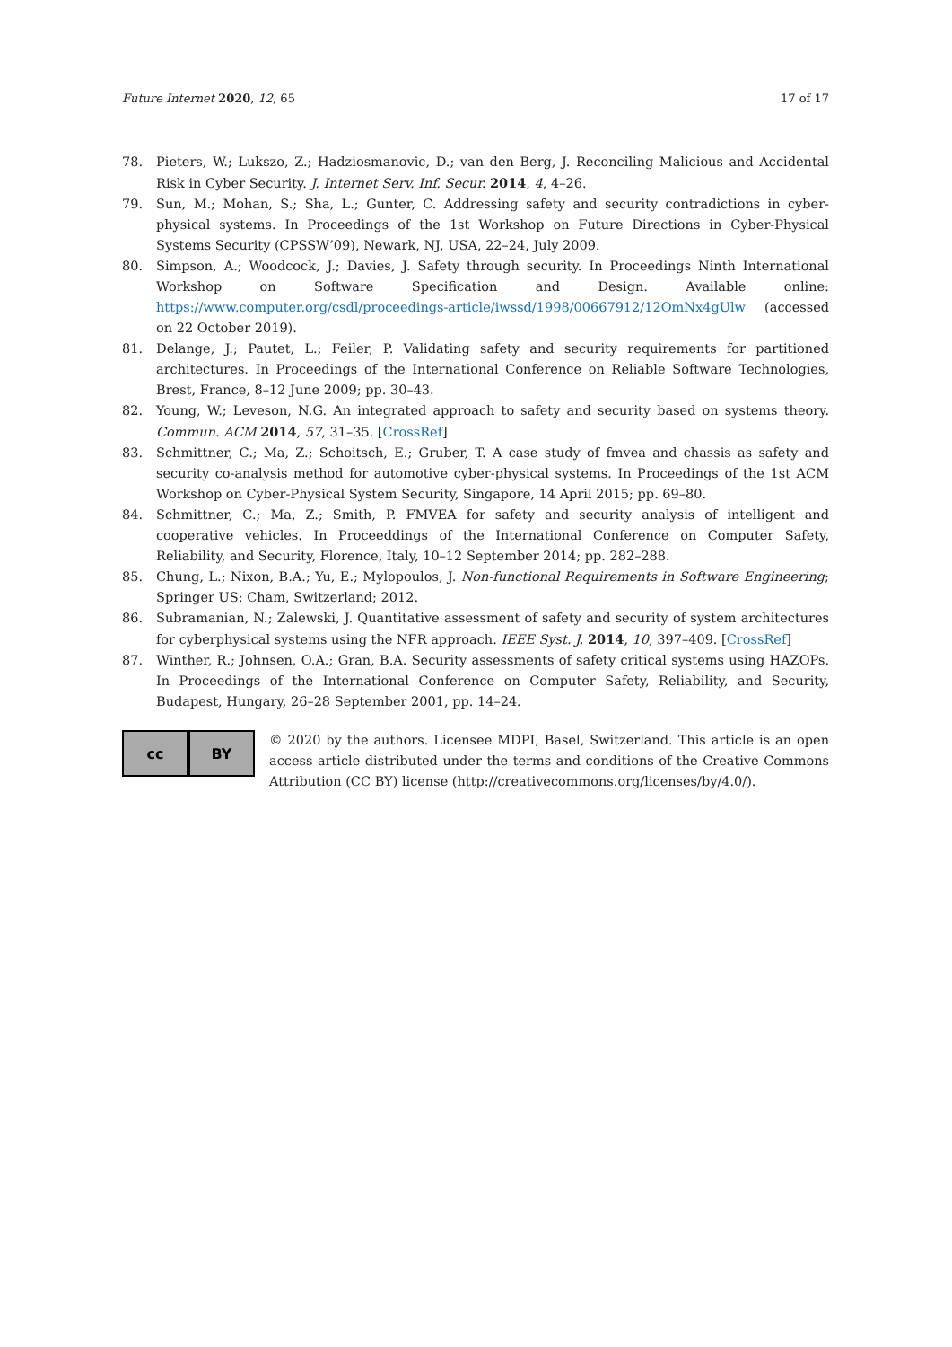Future Internet 2020, 12, 65 17 of 17
78. Pieters, W.; Lukszo, Z.; Hadziosmanovic, D.; van den Berg, J. Reconciling Malicious and Accidental Risk in Cyber Security. J. Internet Serv. Inf. Secur. 2014, 4, 4–26.
79. Sun, M.; Mohan, S.; Sha, L.; Gunter, C. Addressing safety and security contradictions in cyber-physical systems. In Proceedings of the 1st Workshop on Future Directions in Cyber-Physical Systems Security (CPSSW’09), Newark, NJ, USA, 22–24, July 2009.
80. Simpson, A.; Woodcock, J.; Davies, J. Safety through security. In Proceedings Ninth International Workshop on Software Specification and Design. Available online: https://www.computer.org/csdl/proceedings-article/iwssd/1998/00667912/12OmNx4gUlw (accessed on 22 October 2019).
81. Delange, J.; Pautet, L.; Feiler, P. Validating safety and security requirements for partitioned architectures. In Proceedings of the International Conference on Reliable Software Technologies, Brest, France, 8–12 June 2009; pp. 30–43.
82. Young, W.; Leveson, N.G. An integrated approach to safety and security based on systems theory. Commun. ACM 2014, 57, 31–35. [CrossRef]
83. Schmittner, C.; Ma, Z.; Schoitsch, E.; Gruber, T. A case study of fmvea and chassis as safety and security co-analysis method for automotive cyber-physical systems. In Proceedings of the 1st ACM Workshop on Cyber-Physical System Security, Singapore, 14 April 2015; pp. 69–80.
84. Schmittner, C.; Ma, Z.; Smith, P. FMVEA for safety and security analysis of intelligent and cooperative vehicles. In Proceeddings of the International Conference on Computer Safety, Reliability, and Security, Florence, Italy, 10–12 September 2014; pp. 282–288.
85. Chung, L.; Nixon, B.A.; Yu, E.; Mylopoulos, J. Non-functional Requirements in Software Engineering; Springer US: Cham, Switzerland; 2012.
86. Subramanian, N.; Zalewski, J. Quantitative assessment of safety and security of system architectures for cyberphysical systems using the NFR approach. IEEE Syst. J. 2014, 10, 397–409. [CrossRef]
87. Winther, R.; Johnsen, O.A.; Gran, B.A. Security assessments of safety critical systems using HAZOPs. In Proceedings of the International Conference on Computer Safety, Reliability, and Security, Budapest, Hungary, 26–28 September 2001, pp. 14–24.
cc BY
© 2020 by the authors. Licensee MDPI, Basel, Switzerland. This article is an open access article distributed under the terms and conditions of the Creative Commons Attribution (CC BY) license (http://creativecommons.org/licenses/by/4.0/).